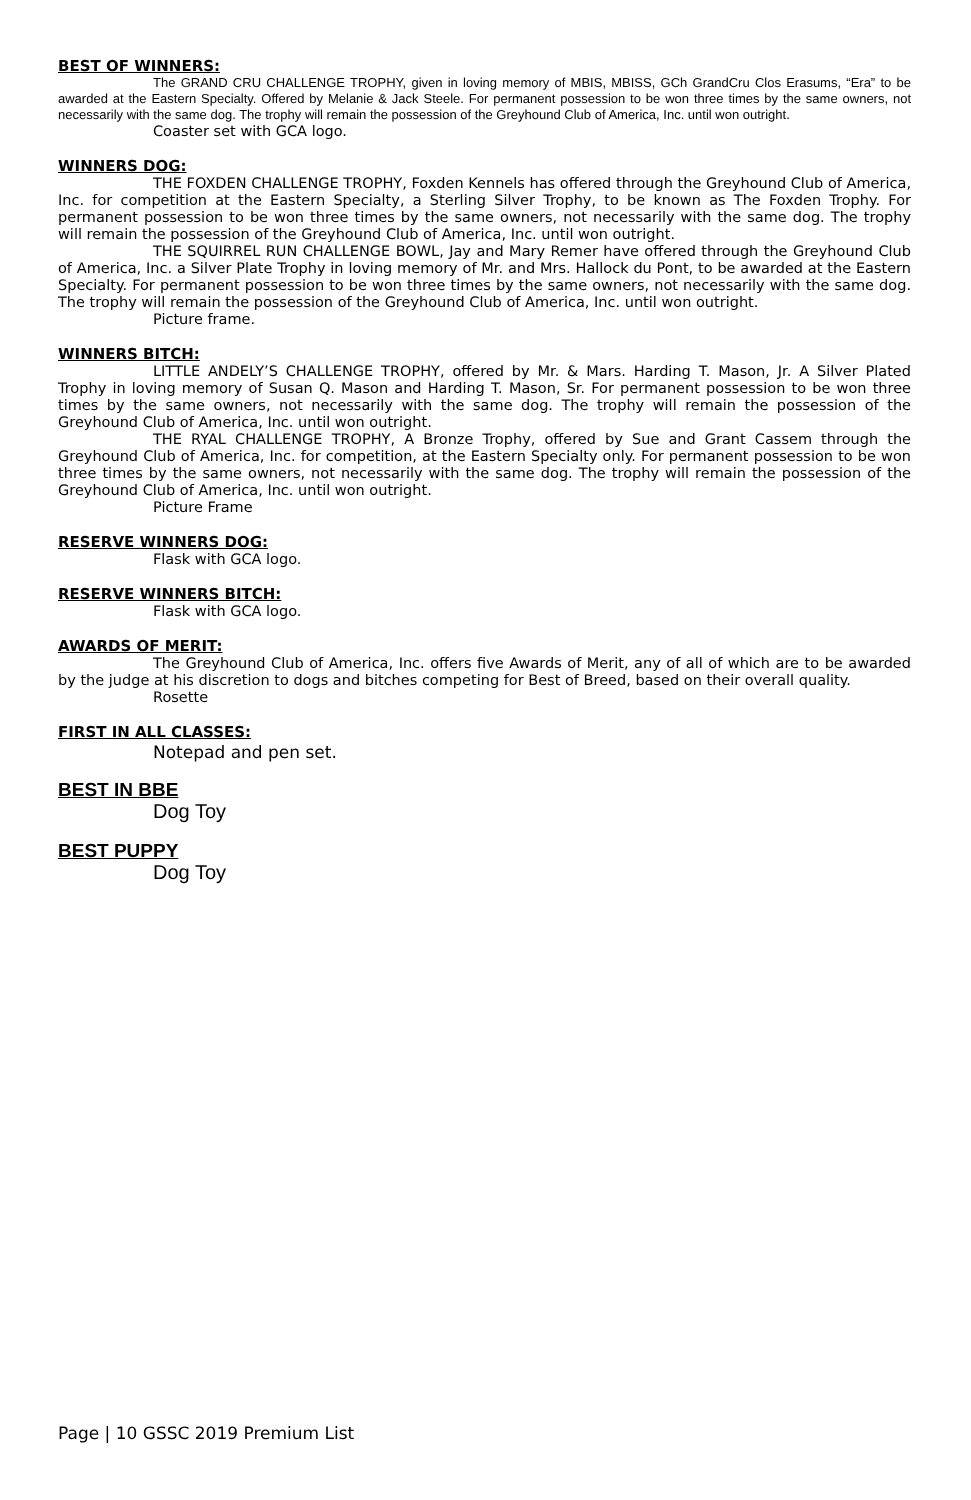BEST OF WINNERS:
The GRAND CRU CHALLENGE TROPHY, given in loving memory of MBIS, MBISS, GCh GrandCru Clos Erasums, “Era” to be awarded at the Eastern Specialty. Offered by Melanie & Jack Steele. For permanent possession to be won three times by the same owners, not necessarily with the same dog. The trophy will remain the possession of the Greyhound Club of America, Inc. until won outright.
Coaster set with GCA logo.
WINNERS DOG:
THE FOXDEN CHALLENGE TROPHY, Foxden Kennels has offered through the Greyhound Club of America, Inc. for competition at the Eastern Specialty, a Sterling Silver Trophy, to be known as The Foxden Trophy. For permanent possession to be won three times by the same owners, not necessarily with the same dog. The trophy will remain the possession of the Greyhound Club of America, Inc. until won outright.
THE SQUIRREL RUN CHALLENGE BOWL, Jay and Mary Remer have offered through the Greyhound Club of America, Inc. a Silver Plate Trophy in loving memory of Mr. and Mrs. Hallock du Pont, to be awarded at the Eastern Specialty. For permanent possession to be won three times by the same owners, not necessarily with the same dog. The trophy will remain the possession of the Greyhound Club of America, Inc. until won outright.
Picture frame.
WINNERS BITCH:
LITTLE ANDELY’S CHALLENGE TROPHY, offered by Mr. & Mars. Harding T. Mason, Jr. A Silver Plated Trophy in loving memory of Susan Q. Mason and Harding T. Mason, Sr. For permanent possession to be won three times by the same owners, not necessarily with the same dog. The trophy will remain the possession of the Greyhound Club of America, Inc. until won outright.
THE RYAL CHALLENGE TROPHY, A Bronze Trophy, offered by Sue and Grant Cassem through the Greyhound Club of America, Inc. for competition, at the Eastern Specialty only. For permanent possession to be won three times by the same owners, not necessarily with the same dog. The trophy will remain the possession of the Greyhound Club of America, Inc. until won outright.
Picture Frame
RESERVE WINNERS DOG:
Flask with GCA logo.
RESERVE WINNERS BITCH:
Flask with GCA logo.
AWARDS OF MERIT:
The Greyhound Club of America, Inc. offers five Awards of Merit, any of all of which are to be awarded by the judge at his discretion to dogs and bitches competing for Best of Breed, based on their overall quality.
Rosette
FIRST IN ALL CLASSES:
Notepad and pen set.
BEST IN BBE
Dog Toy
BEST PUPPY
Dog Toy
Page | 10 GSSC 2019 Premium List